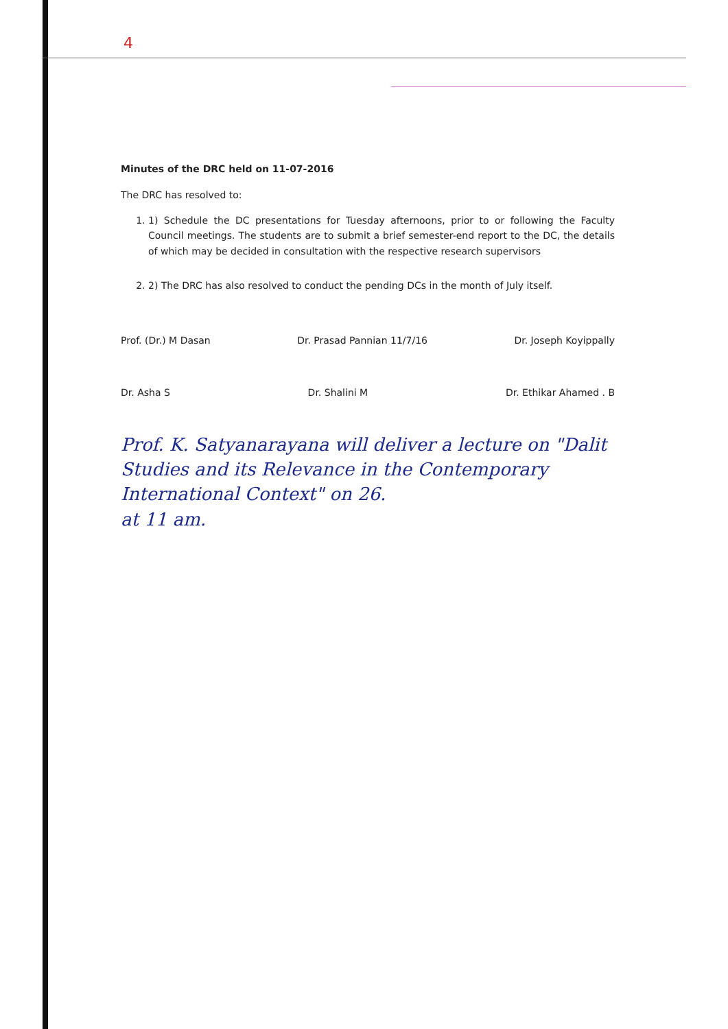4
Minutes of the DRC held on 11-07-2016
The DRC has resolved to:
1. 1) Schedule the DC presentations for Tuesday afternoons, prior to or following the Faculty Council meetings. The students are to submit a brief semester-end report to the DC, the details of which may be decided in consultation with the respective research supervisors
2. 2) The DRC has also resolved to conduct the pending DCs in the month of July itself.
Prof. (Dr.) M Dasan Dr. Prasad Pannian 11/7/16 Dr. Joseph Koyippally
Dr. Asha S Dr. Shalini M Dr. Ethikar Ahamed . B
Prof. K. Satyanarayana will deliver a lecture on "Dalit Studies and its Relevance in the Contemporary International Context" on 26.
at 11 am.